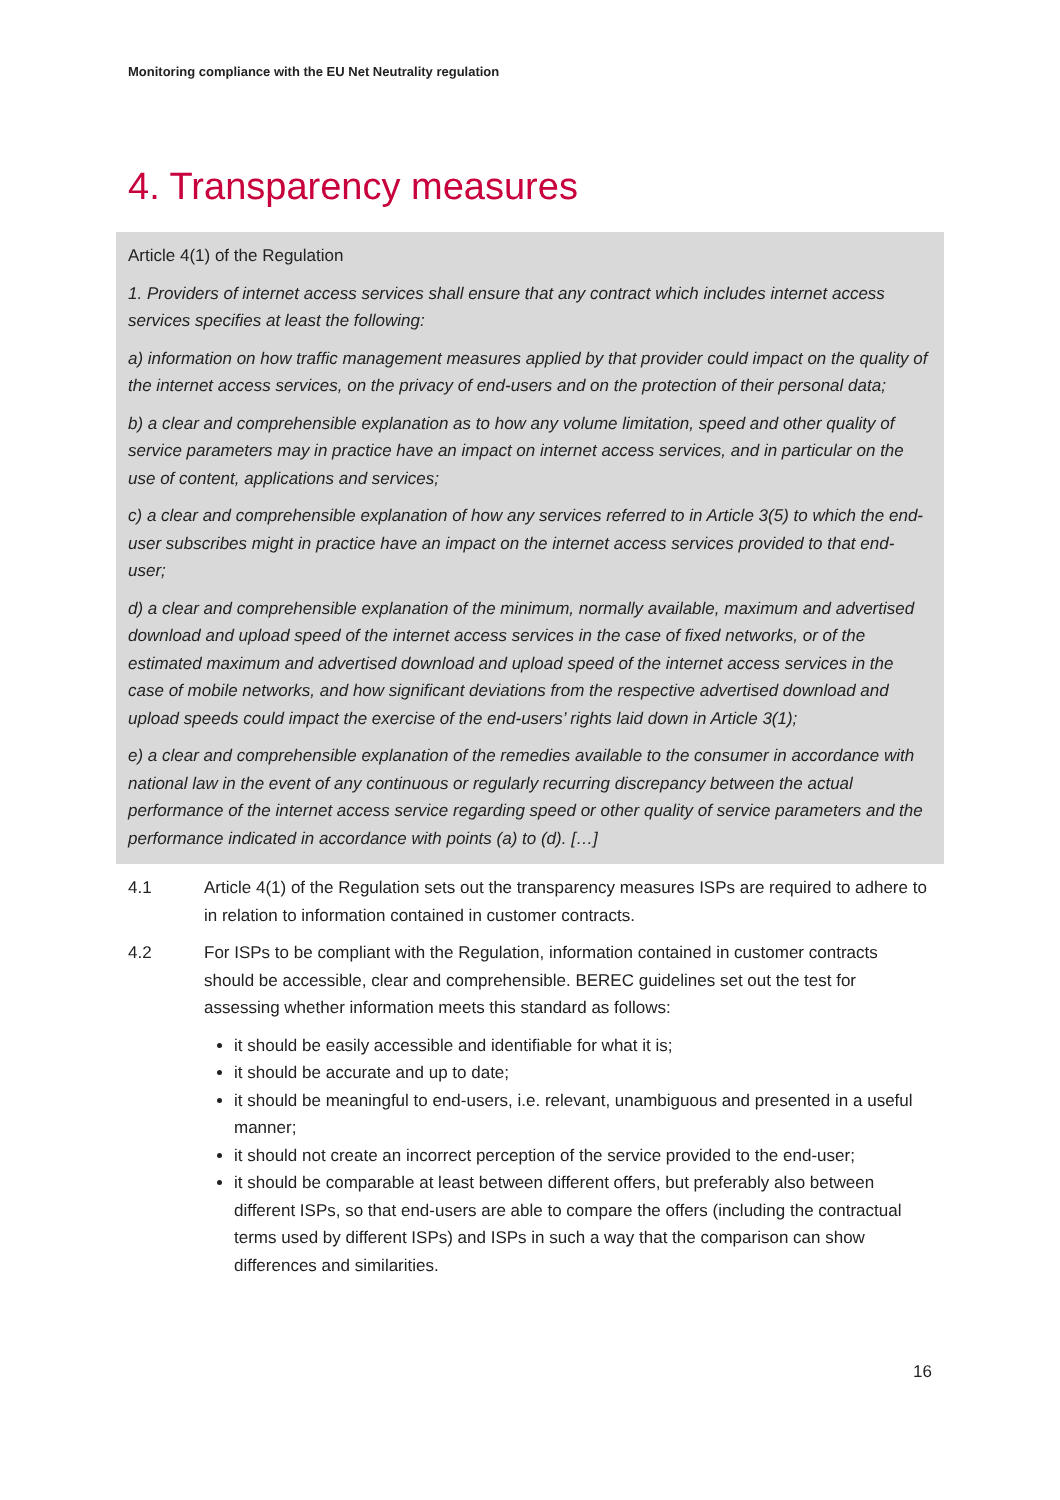Monitoring compliance with the EU Net Neutrality regulation
4. Transparency measures
Article 4(1) of the Regulation
1. Providers of internet access services shall ensure that any contract which includes internet access services specifies at least the following:
a) information on how traffic management measures applied by that provider could impact on the quality of the internet access services, on the privacy of end-users and on the protection of their personal data;
b) a clear and comprehensible explanation as to how any volume limitation, speed and other quality of service parameters may in practice have an impact on internet access services, and in particular on the use of content, applications and services;
c) a clear and comprehensible explanation of how any services referred to in Article 3(5) to which the end-user subscribes might in practice have an impact on the internet access services provided to that end-user;
d) a clear and comprehensible explanation of the minimum, normally available, maximum and advertised download and upload speed of the internet access services in the case of fixed networks, or of the estimated maximum and advertised download and upload speed of the internet access services in the case of mobile networks, and how significant deviations from the respective advertised download and upload speeds could impact the exercise of the end-users’ rights laid down in Article 3(1);
e) a clear and comprehensible explanation of the remedies available to the consumer in accordance with national law in the event of any continuous or regularly recurring discrepancy between the actual performance of the internet access service regarding speed or other quality of service parameters and the performance indicated in accordance with points (a) to (d). […]
4.1 Article 4(1) of the Regulation sets out the transparency measures ISPs are required to adhere to in relation to information contained in customer contracts.
4.2 For ISPs to be compliant with the Regulation, information contained in customer contracts should be accessible, clear and comprehensible. BEREC guidelines set out the test for assessing whether information meets this standard as follows:
it should be easily accessible and identifiable for what it is;
it should be accurate and up to date;
it should be meaningful to end-users, i.e. relevant, unambiguous and presented in a useful manner;
it should not create an incorrect perception of the service provided to the end-user;
it should be comparable at least between different offers, but preferably also between different ISPs, so that end-users are able to compare the offers (including the contractual terms used by different ISPs) and ISPs in such a way that the comparison can show differences and similarities.
16